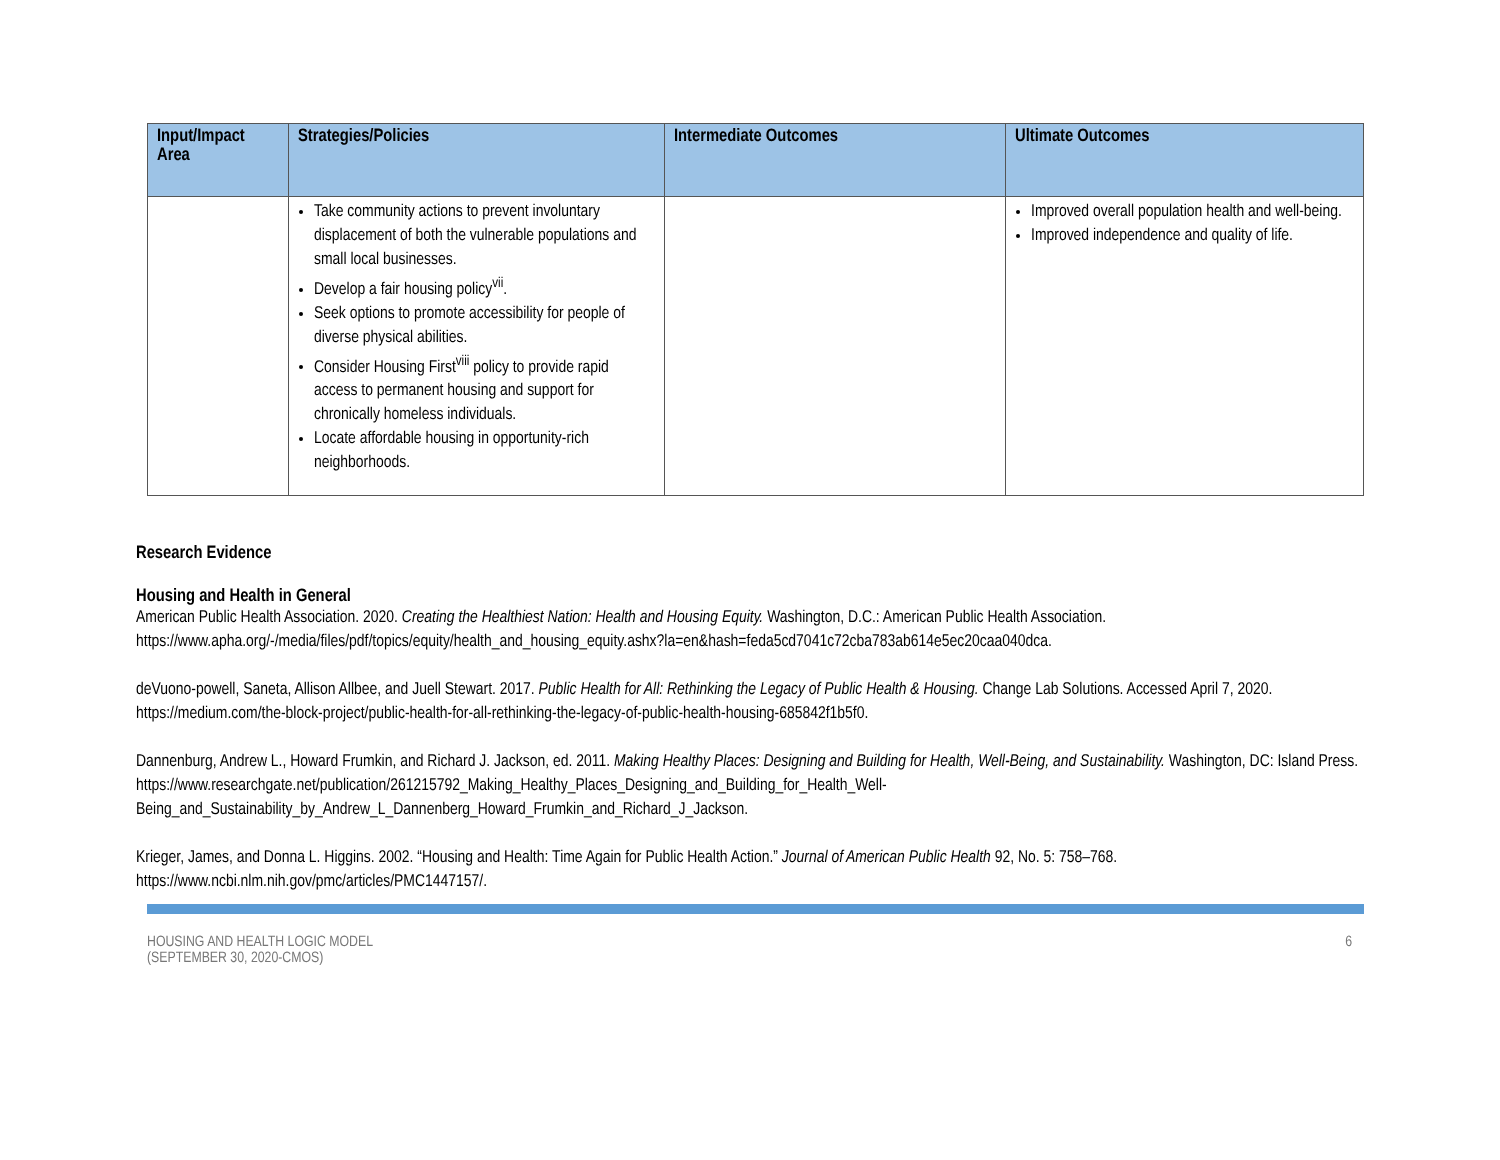| Input/Impact Area | Strategies/Policies | Intermediate Outcomes | Ultimate Outcomes |
| --- | --- | --- | --- |
| | Take community actions to prevent involuntary displacement of both the vulnerable populations and small local businesses. Develop a fair housing policy<sup>vii</sup>. Seek options to promote accessibility for people of diverse physical abilities. Consider Housing First<sup>viii</sup> policy to provide rapid access to permanent housing and support for chronically homeless individuals. Locate affordable housing in opportunity-rich neighborhoods. | | Improved overall population health and well-being. Improved independence and quality of life. |
Research Evidence
Housing and Health in General
American Public Health Association. 2020. Creating the Healthiest Nation: Health and Housing Equity. Washington, D.C.: American Public Health Association. https://www.apha.org/-/media/files/pdf/topics/equity/health_and_housing_equity.ashx?la=en&hash=feda5cd7041c72cba783ab614e5ec20caa040dca.
deVuono-powell, Saneta, Allison Allbee, and Juell Stewart. 2017. Public Health for All: Rethinking the Legacy of Public Health & Housing. Change Lab Solutions. Accessed April 7, 2020. https://medium.com/the-block-project/public-health-for-all-rethinking-the-legacy-of-public-health-housing-685842f1b5f0.
Dannenburg, Andrew L., Howard Frumkin, and Richard J. Jackson, ed. 2011. Making Healthy Places: Designing and Building for Health, Well-Being, and Sustainability. Washington, DC: Island Press.
https://www.researchgate.net/publication/261215792_Making_Healthy_Places_Designing_and_Building_for_Health_Well-Being_and_Sustainability_by_Andrew_L_Dannenberg_Howard_Frumkin_and_Richard_J_Jackson.
Krieger, James, and Donna L. Higgins. 2002. “Housing and Health: Time Again for Public Health Action.” Journal of American Public Health 92, No. 5: 758–768. https://www.ncbi.nlm.nih.gov/pmc/articles/PMC1447157/.
HOUSING AND HEALTH LOGIC MODEL
(SEPTEMBER 30, 2020-CMOS)
6